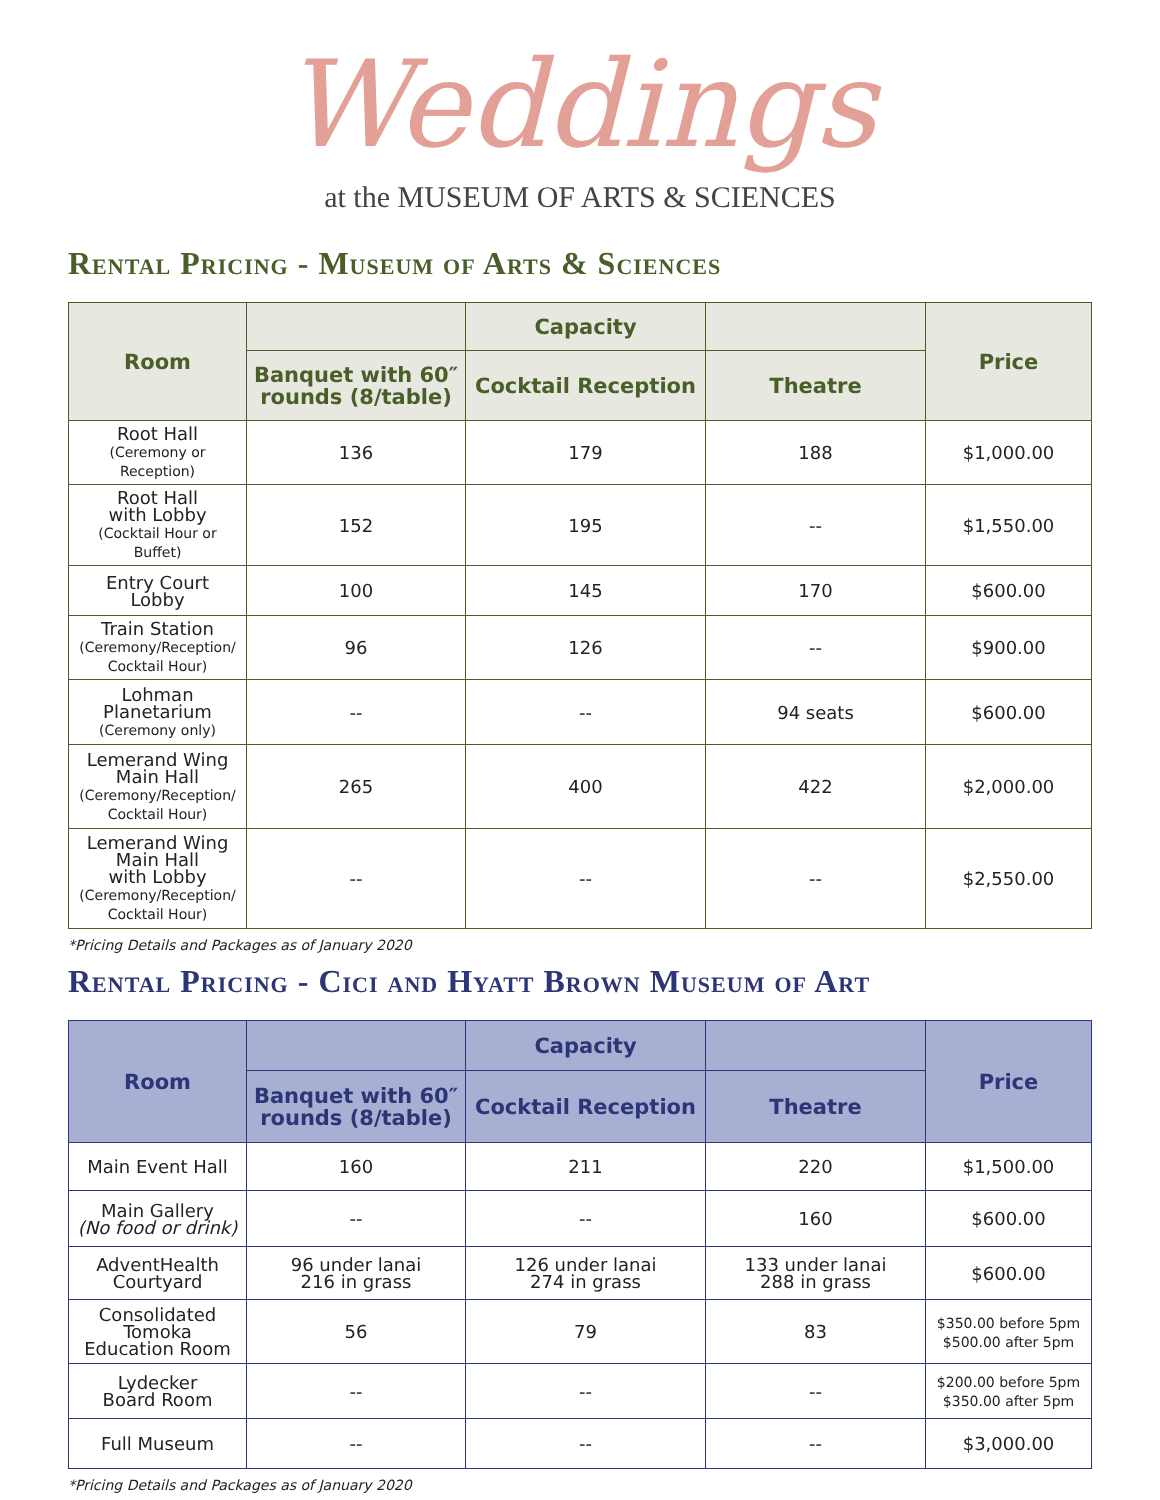Weddings
at the MUSEUM OF ARTS & SCIENCES
Rental Pricing - Museum of Arts & Sciences
| Room | | Capacity | | Price |
| --- | --- | --- | --- | --- |
| | Banquet with 60″ rounds (8/table) | Cocktail Reception | Theatre | |
| Root Hall (Ceremony or Reception) | 136 | 179 | 188 | $1,000.00 |
| Root Hall with Lobby (Cocktail Hour or Buffet) | 152 | 195 | -- | $1,550.00 |
| Entry Court Lobby | 100 | 145 | 170 | $600.00 |
| Train Station (Ceremony/Reception/ Cocktail Hour) | 96 | 126 | -- | $900.00 |
| Lohman Planetarium (Ceremony only) | -- | -- | 94 seats | $600.00 |
| Lemerand Wing Main Hall (Ceremony/Reception/ Cocktail Hour) | 265 | 400 | 422 | $2,000.00 |
| Lemerand Wing Main Hall with Lobby (Ceremony/Reception/ Cocktail Hour) | -- | -- | -- | $2,550.00 |
*Pricing Details and Packages as of January 2020
Rental Pricing - Cici and Hyatt Brown Museum of Art
| Room | | Capacity | | Price |
| --- | --- | --- | --- | --- |
| | Banquet with 60″ rounds (8/table) | Cocktail Reception | Theatre | |
| Main Event Hall | 160 | 211 | 220 | $1,500.00 |
| Main Gallery (No food or drink) | -- | -- | 160 | $600.00 |
| AdventHealth Courtyard | 96 under lanai 216 in grass | 126 under lanai 274 in grass | 133 under lanai 288 in grass | $600.00 |
| Consolidated Tomoka Education Room | 56 | 79 | 83 | $350.00 before 5pm $500.00 after 5pm |
| Lydecker Board Room | -- | -- | -- | $200.00 before 5pm $350.00 after 5pm |
| Full Museum | -- | -- | -- | $3,000.00 |
*Pricing Details and Packages as of January 2020